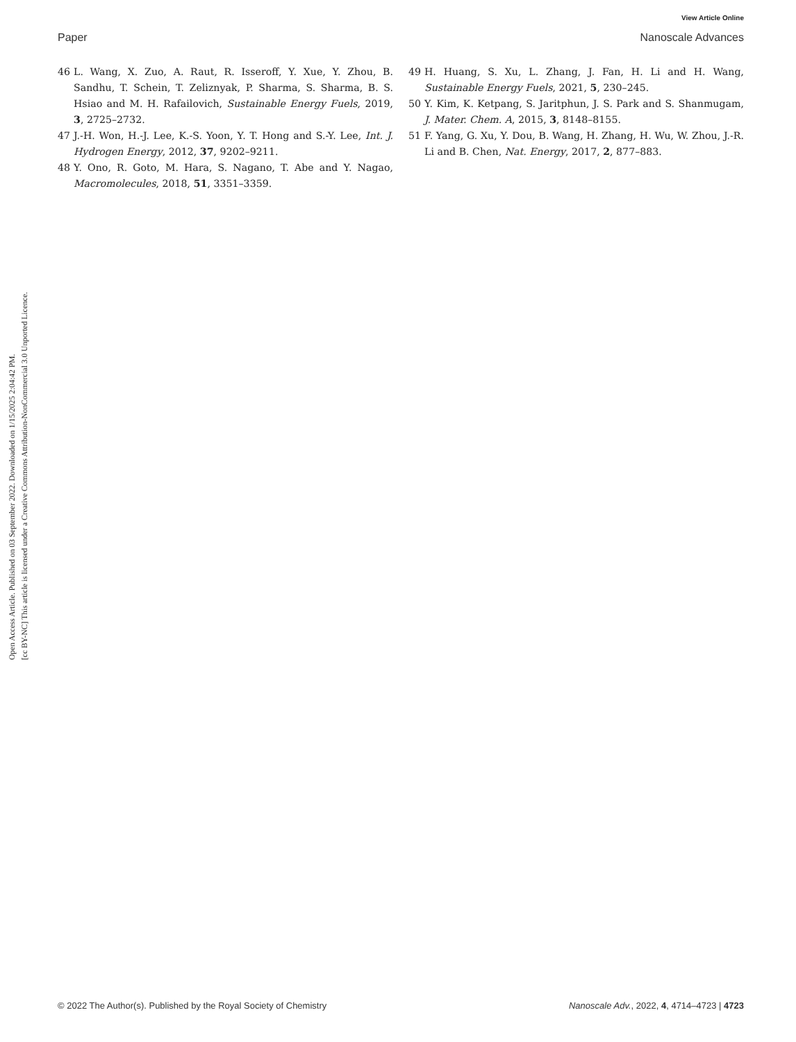View Article Online
Paper Nanoscale Advances
Open Access Article. Published on 03 September 2022. Downloaded on 1/15/2025 2:04:42 PM.
[cc BY-NC] This article is licensed under a Creative Commons Attribution-NonCommercial 3.0 Unported Licence.
46 L. Wang, X. Zuo, A. Raut, R. Isseroff, Y. Xue, Y. Zhou, B. Sandhu, T. Schein, T. Zeliznyak, P. Sharma, S. Sharma, B. S. Hsiao and M. H. Rafailovich, Sustainable Energy Fuels, 2019, 3, 2725–2732.
47 J.-H. Won, H.-J. Lee, K.-S. Yoon, Y. T. Hong and S.-Y. Lee, Int. J. Hydrogen Energy, 2012, 37, 9202–9211.
48 Y. Ono, R. Goto, M. Hara, S. Nagano, T. Abe and Y. Nagao, Macromolecules, 2018, 51, 3351–3359.
49 H. Huang, S. Xu, L. Zhang, J. Fan, H. Li and H. Wang, Sustainable Energy Fuels, 2021, 5, 230–245.
50 Y. Kim, K. Ketpang, S. Jaritphun, J. S. Park and S. Shanmugam, J. Mater. Chem. A, 2015, 3, 8148–8155.
51 F. Yang, G. Xu, Y. Dou, B. Wang, H. Zhang, H. Wu, W. Zhou, J.-R. Li and B. Chen, Nat. Energy, 2017, 2, 877–883.
© 2022 The Author(s). Published by the Royal Society of Chemistry Nanoscale Adv., 2022, 4, 4714–4723 | 4723